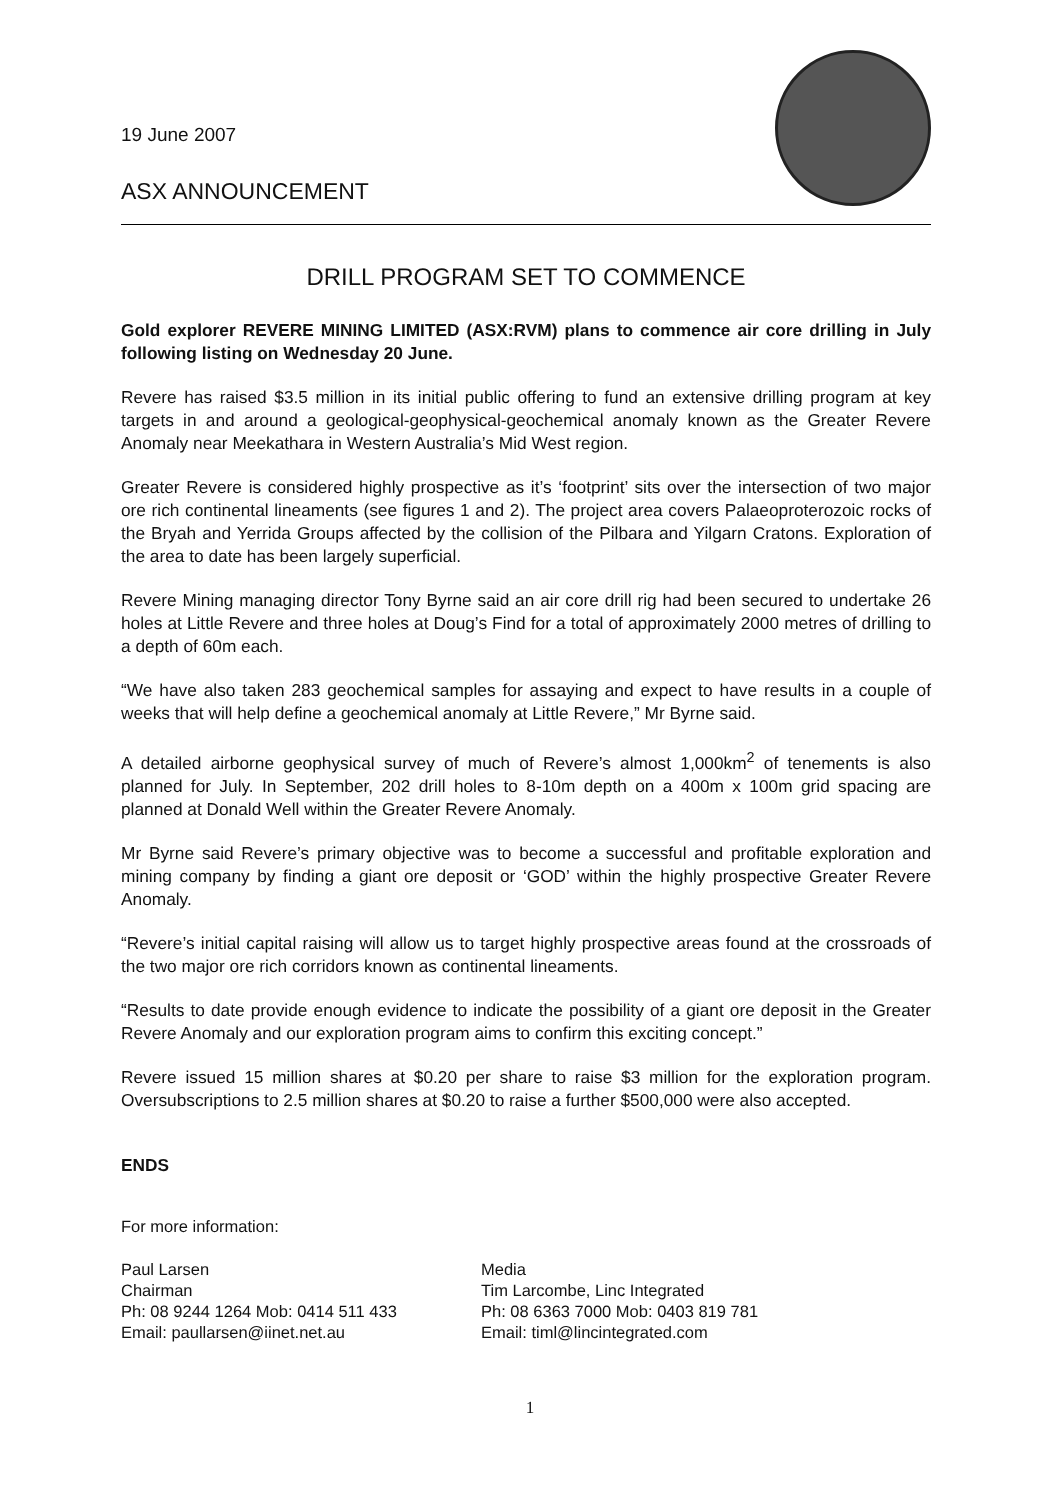19 June 2007
ASX ANNOUNCEMENT
DRILL PROGRAM SET TO COMMENCE
Gold explorer REVERE MINING LIMITED (ASX:RVM) plans to commence air core drilling in July following listing on Wednesday 20 June.
Revere has raised $3.5 million in its initial public offering to fund an extensive drilling program at key targets in and around a geological-geophysical-geochemical anomaly known as the Greater Revere Anomaly near Meekathara in Western Australia’s Mid West region.
Greater Revere is considered highly prospective as it’s ‘footprint’ sits over the intersection of two major ore rich continental lineaments (see figures 1 and 2). The project area covers Palaeoproterozoic rocks of the Bryah and Yerrida Groups affected by the collision of the Pilbara and Yilgarn Cratons. Exploration of the area to date has been largely superficial.
Revere Mining managing director Tony Byrne said an air core drill rig had been secured to undertake 26 holes at Little Revere and three holes at Doug’s Find for a total of approximately 2000 metres of drilling to a depth of 60m each.
“We have also taken 283 geochemical samples for assaying and expect to have results in a couple of weeks that will help define a geochemical anomaly at Little Revere,” Mr Byrne said.
A detailed airborne geophysical survey of much of Revere’s almost 1,000km<sup>2</sup> of tenements is also planned for July. In September, 202 drill holes to 8-10m depth on a 400m x 100m grid spacing are planned at Donald Well within the Greater Revere Anomaly.
Mr Byrne said Revere’s primary objective was to become a successful and profitable exploration and mining company by finding a giant ore deposit or ‘GOD’ within the highly prospective Greater Revere Anomaly.
“Revere’s initial capital raising will allow us to target highly prospective areas found at the crossroads of the two major ore rich corridors known as continental lineaments.
“Results to date provide enough evidence to indicate the possibility of a giant ore deposit in the Greater Revere Anomaly and our exploration program aims to confirm this exciting concept.”
Revere issued 15 million shares at $0.20 per share to raise $3 million for the exploration program. Oversubscriptions to 2.5 million shares at $0.20 to raise a further $500,000 were also accepted.
ENDS
For more information:
Paul Larsen
Chairman
Ph: 08 9244 1264 Mob: 0414 511 433
Email: paullarsen@iinet.net.au
Media
Tim Larcombe, Linc Integrated
Ph: 08 6363 7000 Mob: 0403 819 781
Email: timl@lincintegrated.com
1